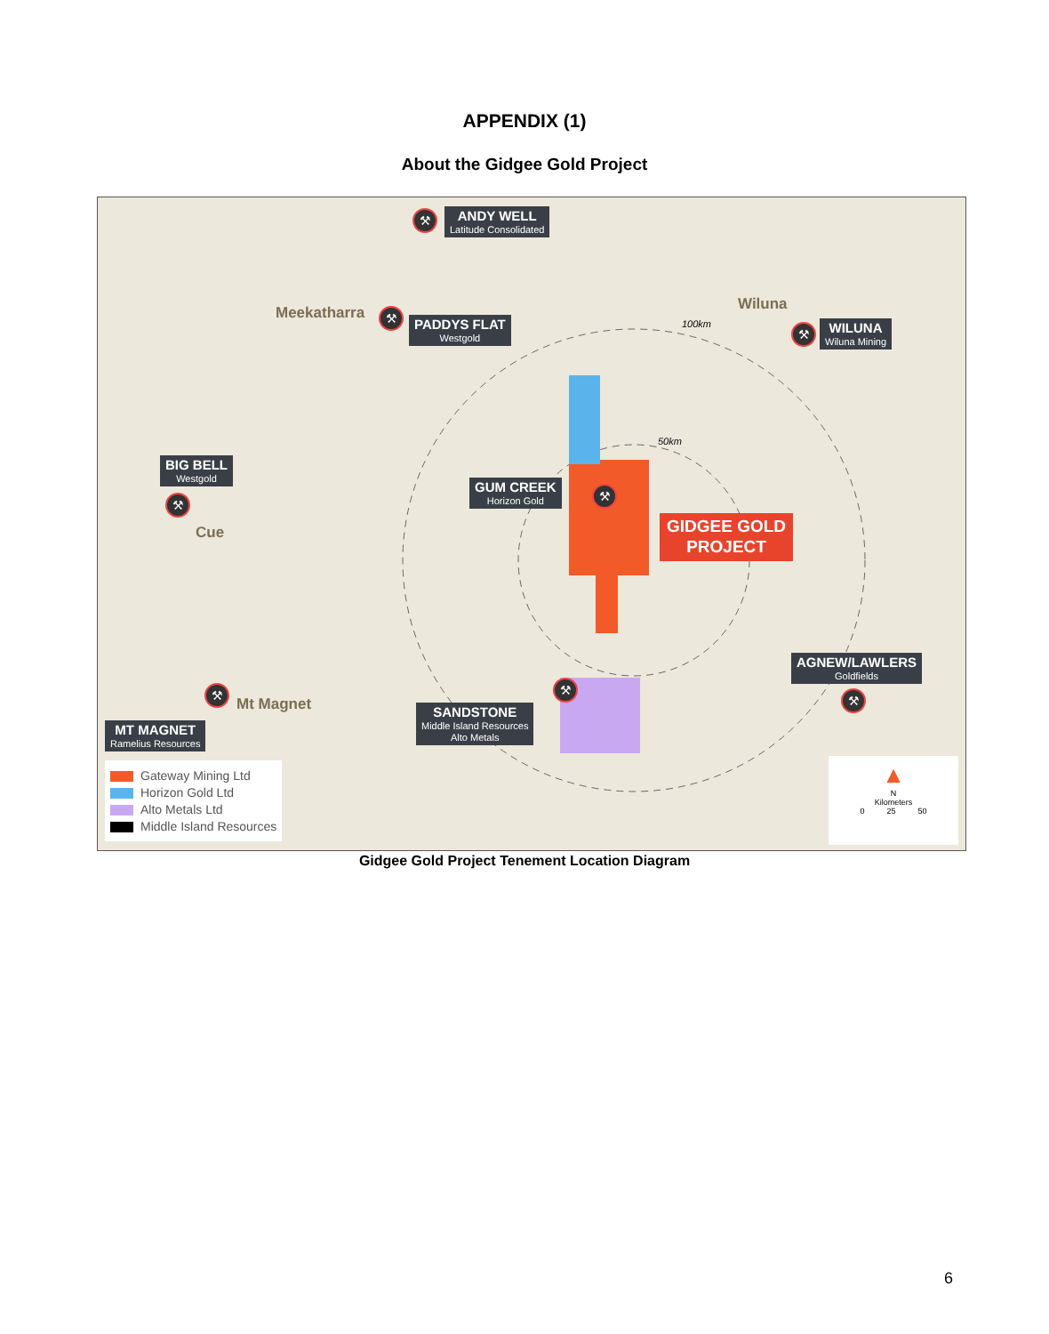APPENDIX (1)
About the Gidgee Gold Project
⚒ ANDY WELL
Latitude Consolidated
Meekatharra ⚒ PADDYS FLAT
Westgold
Wiluna
⚒ WILUNA
Wiluna Mining
BIG BELL
Westgold
⚒
Cue
GUM CREEK
Horizon Gold
⚒
GIDGEE GOLD
PROJECT
AGNEW/LAWLERS
Goldfields
⚒
⚒
Mt Magnet
MT MAGNET
Ramelius Resources
⚒
SANDSTONE
Middle Island Resources
Alto Metals
Gateway Mining Ltd
Horizon Gold Ltd
Alto Metals Ltd
Middle Island Resources
▲
N
Kilometers
0 25 50
100km
50km
Gidgee Gold Project Tenement Location Diagram
6